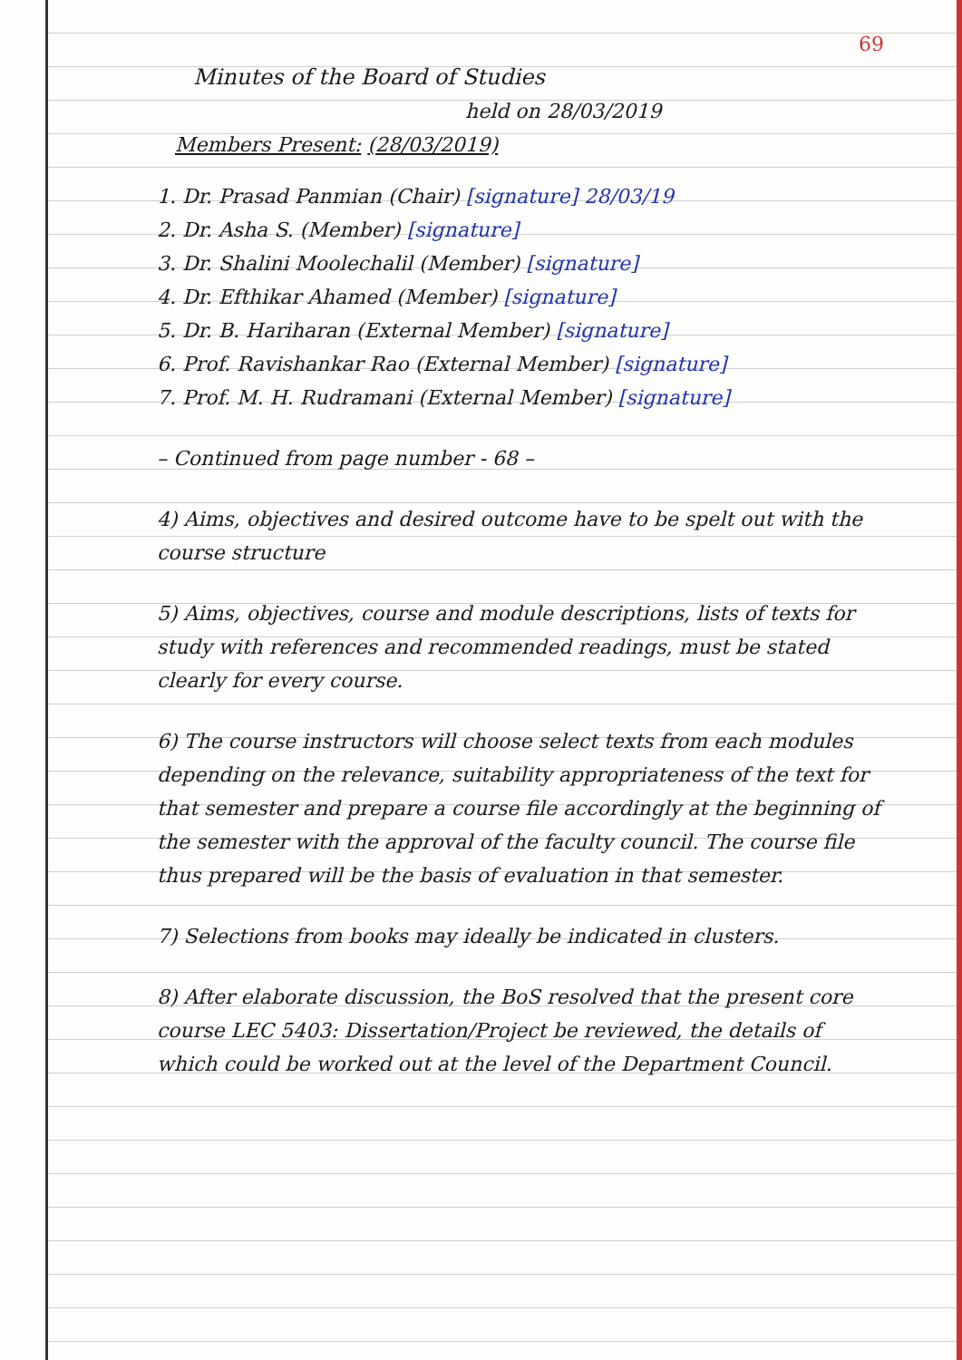69
Minutes of the Board of Studies
held on 28/03/2019
Members Present: (28/03/2019)
1. Dr. Prasad Panmian (Chair) [signature] 28/03/19
2. Dr. Asha S. (Member) [signature]
3. Dr. Shalini Moolechalil (Member) [signature]
4. Dr. Efthikar Ahamed (Member) [signature]
5. Dr. B. Hariharan (External Member) [signature]
6. Prof. Ravishankar Rao (External Member) [signature]
7. Prof. M. H. Rudramani (External Member) [signature]
– Continued from page number - 68 –
4) Aims, objectives and desired outcome have to be spelt out with the course structure
5) Aims, objectives, course and module descriptions, lists of texts for study with references and recommended readings, must be stated clearly for every course.
6) The course instructors will choose select texts from each modules depending on the relevance, suitability appropriateness of the text for that semester and prepare a course file accordingly at the beginning of the semester with the approval of the faculty council. The course file thus prepared will be the basis of evaluation in that semester.
7) Selections from books may ideally be indicated in clusters.
8) After elaborate discussion, the BoS resolved that the present core course LEC 5403: Dissertation/Project be reviewed, the details of which could be worked out at the level of the Department Council.